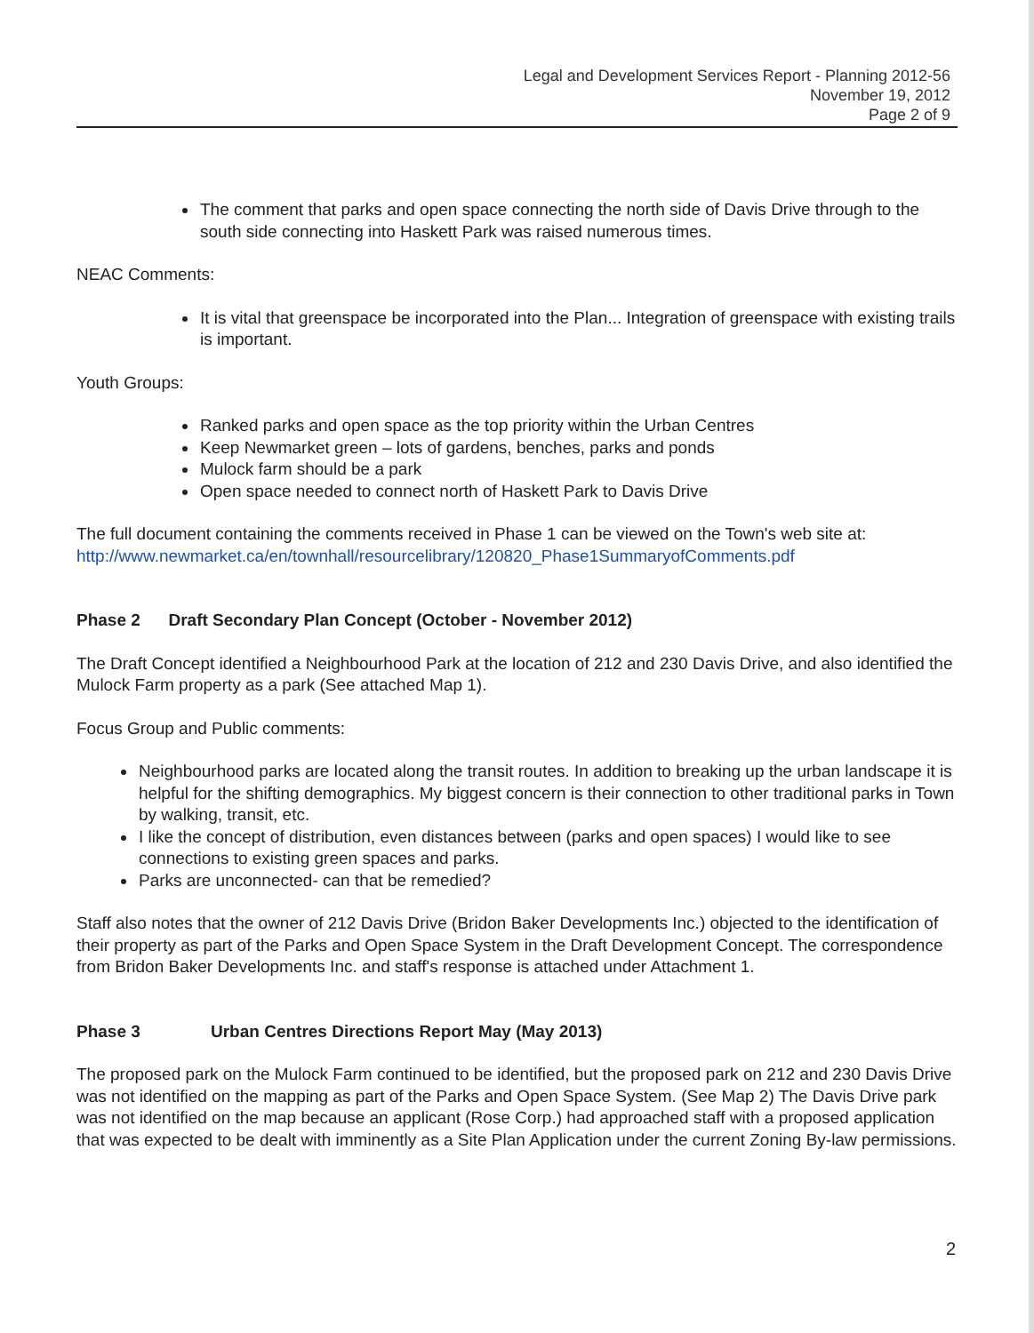Legal and Development Services Report - Planning 2012-56
November 19, 2012
Page 2 of 9
The comment that parks and open space connecting the north side of Davis Drive through to the south side connecting into Haskett Park was raised numerous times.
NEAC Comments:
It is vital that greenspace be incorporated into the Plan... Integration of greenspace with existing trails is important.
Youth Groups:
Ranked parks and open space as the top priority within the Urban Centres
Keep Newmarket green – lots of gardens, benches, parks and ponds
Mulock farm should be a park
Open space needed to connect north of Haskett Park to Davis Drive
The full document containing the comments received in Phase 1 can be viewed on the Town's web site at: http://www.newmarket.ca/en/townhall/resourcelibrary/120820_Phase1SummaryofComments.pdf
Phase 2 Draft Secondary Plan Concept (October - November 2012)
The Draft Concept identified a Neighbourhood Park at the location of 212 and 230 Davis Drive, and also identified the Mulock Farm property as a park (See attached Map 1).
Focus Group and Public comments:
Neighbourhood parks are located along the transit routes. In addition to breaking up the urban landscape it is helpful for the shifting demographics. My biggest concern is their connection to other traditional parks in Town by walking, transit, etc.
I like the concept of distribution, even distances between (parks and open spaces) I would like to see connections to existing green spaces and parks.
Parks are unconnected- can that be remedied?
Staff also notes that the owner of 212 Davis Drive (Bridon Baker Developments Inc.) objected to the identification of their property as part of the Parks and Open Space System in the Draft Development Concept. The correspondence from Bridon Baker Developments Inc. and staff's response is attached under Attachment 1.
Phase 3 Urban Centres Directions Report May (May 2013)
The proposed park on the Mulock Farm continued to be identified, but the proposed park on 212 and 230 Davis Drive was not identified on the mapping as part of the Parks and Open Space System. (See Map 2) The Davis Drive park was not identified on the map because an applicant (Rose Corp.) had approached staff with a proposed application that was expected to be dealt with imminently as a Site Plan Application under the current Zoning By-law permissions.
2